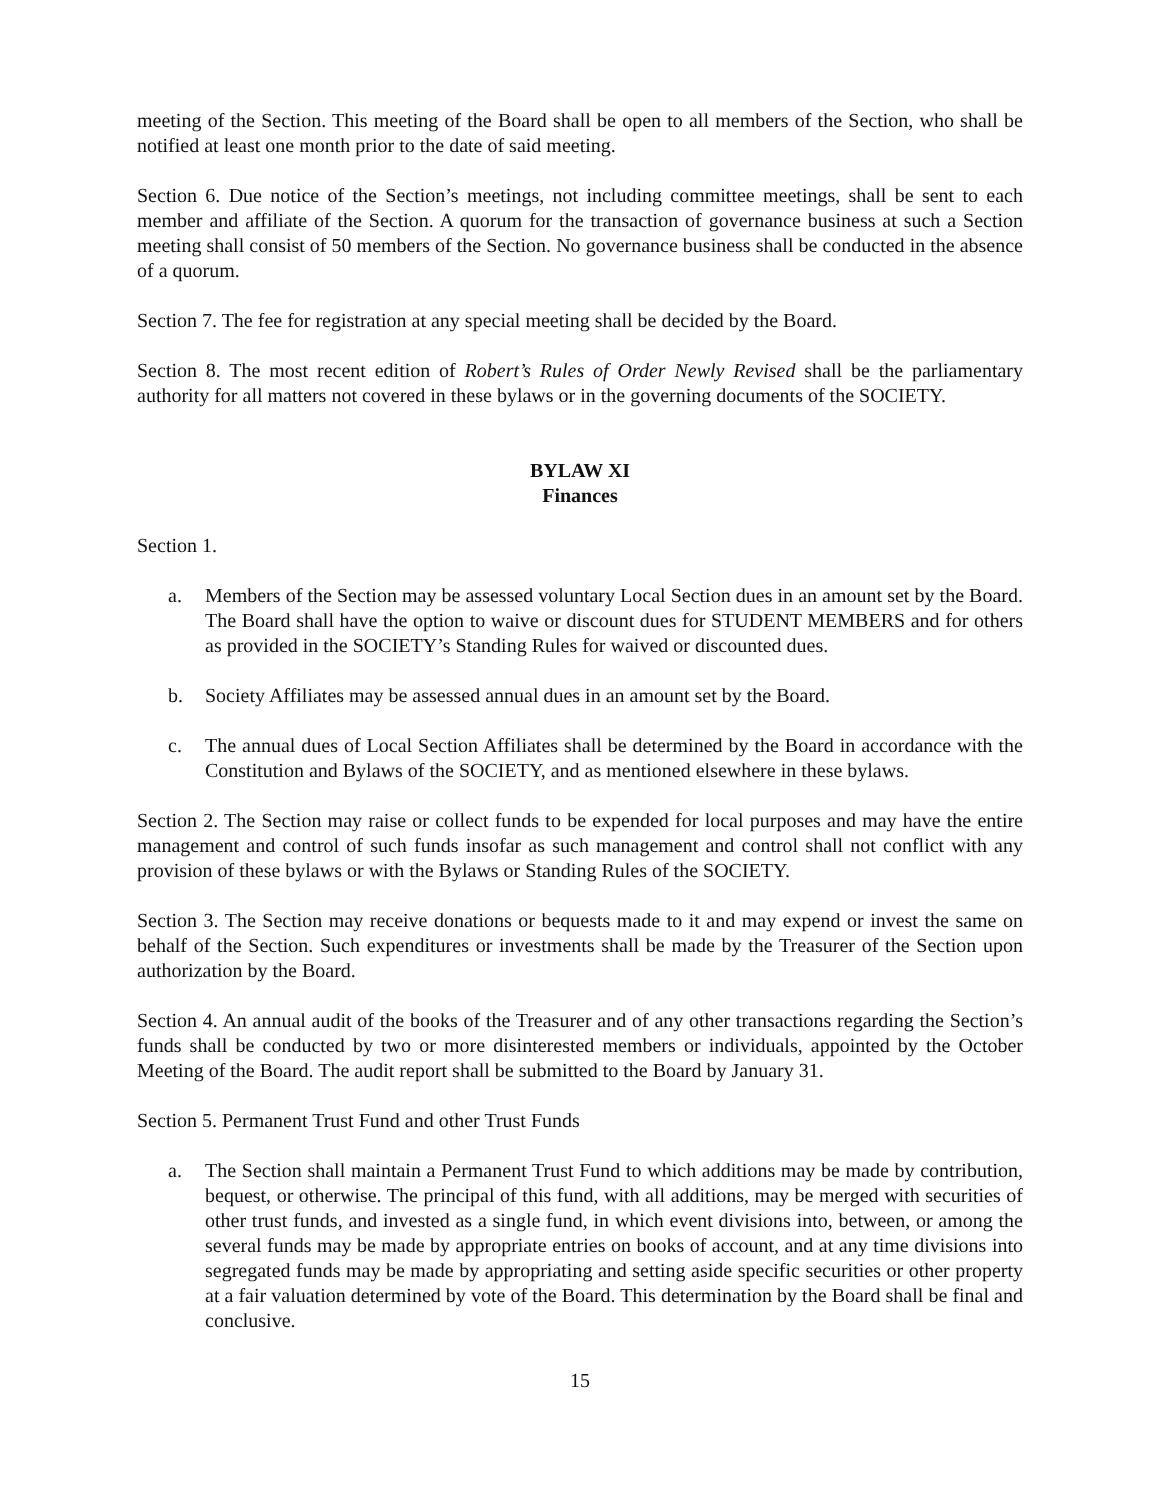meeting of the Section. This meeting of the Board shall be open to all members of the Section, who shall be notified at least one month prior to the date of said meeting.
Section 6. Due notice of the Section’s meetings, not including committee meetings, shall be sent to each member and affiliate of the Section. A quorum for the transaction of governance business at such a Section meeting shall consist of 50 members of the Section. No governance business shall be conducted in the absence of a quorum.
Section 7. The fee for registration at any special meeting shall be decided by the Board.
Section 8. The most recent edition of Robert’s Rules of Order Newly Revised shall be the parliamentary authority for all matters not covered in these bylaws or in the governing documents of the SOCIETY.
BYLAW XI
Finances
Section 1.
a. Members of the Section may be assessed voluntary Local Section dues in an amount set by the Board. The Board shall have the option to waive or discount dues for STUDENT MEMBERS and for others as provided in the SOCIETY’s Standing Rules for waived or discounted dues.
b. Society Affiliates may be assessed annual dues in an amount set by the Board.
c. The annual dues of Local Section Affiliates shall be determined by the Board in accordance with the Constitution and Bylaws of the SOCIETY, and as mentioned elsewhere in these bylaws.
Section 2. The Section may raise or collect funds to be expended for local purposes and may have the entire management and control of such funds insofar as such management and control shall not conflict with any provision of these bylaws or with the Bylaws or Standing Rules of the SOCIETY.
Section 3. The Section may receive donations or bequests made to it and may expend or invest the same on behalf of the Section. Such expenditures or investments shall be made by the Treasurer of the Section upon authorization by the Board.
Section 4. An annual audit of the books of the Treasurer and of any other transactions regarding the Section’s funds shall be conducted by two or more disinterested members or individuals, appointed by the October Meeting of the Board. The audit report shall be submitted to the Board by January 31.
Section 5. Permanent Trust Fund and other Trust Funds
a. The Section shall maintain a Permanent Trust Fund to which additions may be made by contribution, bequest, or otherwise. The principal of this fund, with all additions, may be merged with securities of other trust funds, and invested as a single fund, in which event divisions into, between, or among the several funds may be made by appropriate entries on books of account, and at any time divisions into segregated funds may be made by appropriating and setting aside specific securities or other property at a fair valuation determined by vote of the Board. This determination by the Board shall be final and conclusive.
15